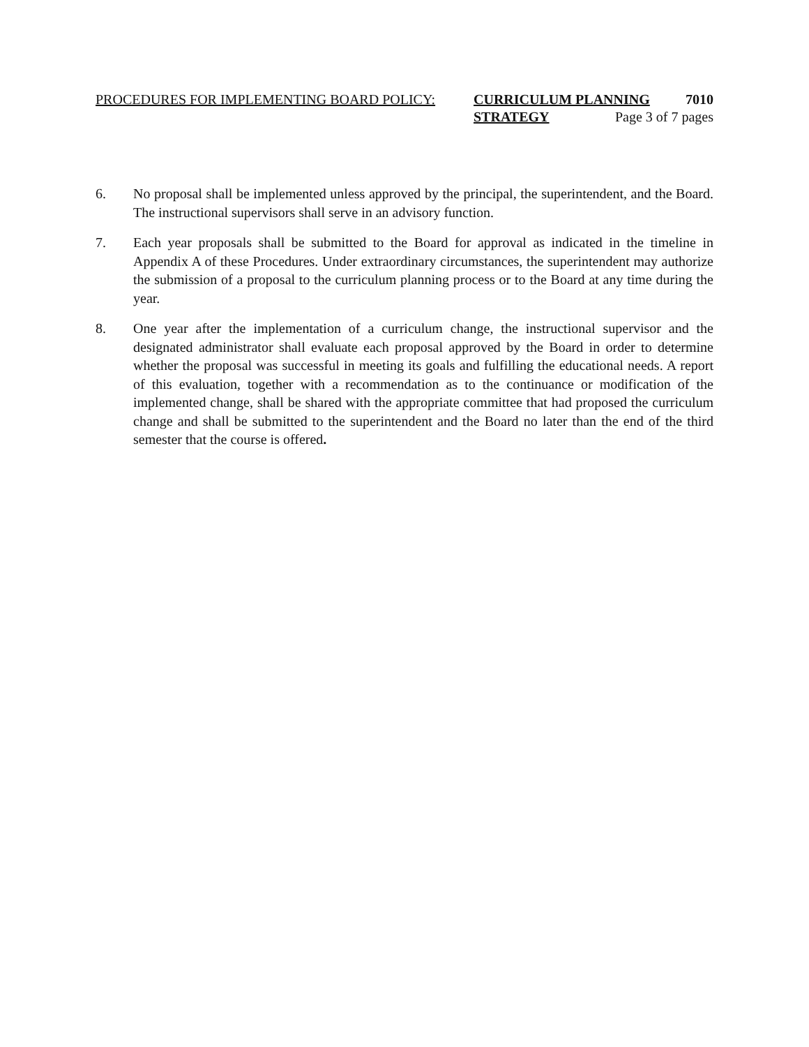PROCEDURES FOR IMPLEMENTING BOARD POLICY: CURRICULUM PLANNING 7010
STRATEGY Page 3 of 7 pages
6. No proposal shall be implemented unless approved by the principal, the superintendent, and the Board. The instructional supervisors shall serve in an advisory function.
7. Each year proposals shall be submitted to the Board for approval as indicated in the timeline in Appendix A of these Procedures. Under extraordinary circumstances, the superintendent may authorize the submission of a proposal to the curriculum planning process or to the Board at any time during the year.
8. One year after the implementation of a curriculum change, the instructional supervisor and the designated administrator shall evaluate each proposal approved by the Board in order to determine whether the proposal was successful in meeting its goals and fulfilling the educational needs. A report of this evaluation, together with a recommendation as to the continuance or modification of the implemented change, shall be shared with the appropriate committee that had proposed the curriculum change and shall be submitted to the superintendent and the Board no later than the end of the third semester that the course is offered.